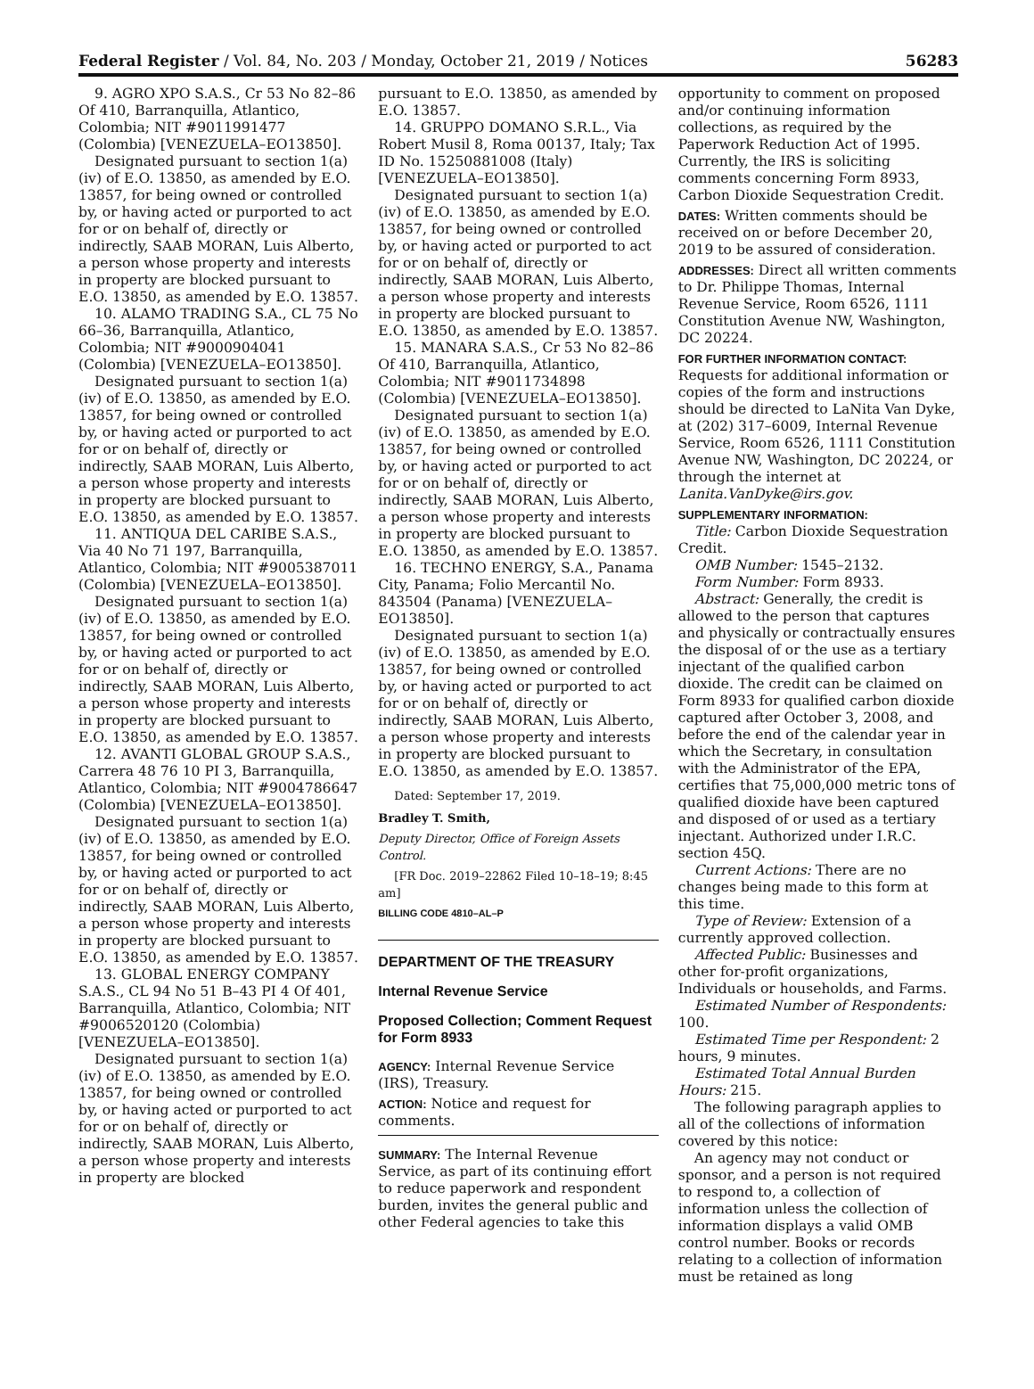Federal Register / Vol. 84, No. 203 / Monday, October 21, 2019 / Notices 56283
9. AGRO XPO S.A.S., Cr 53 No 82–86 Of 410, Barranquilla, Atlantico, Colombia; NIT #9011991477 (Colombia) [VENEZUELA–EO13850].
Designated pursuant to section 1(a)(iv) of E.O. 13850, as amended by E.O. 13857, for being owned or controlled by, or having acted or purported to act for or on behalf of, directly or indirectly, SAAB MORAN, Luis Alberto, a person whose property and interests in property are blocked pursuant to E.O. 13850, as amended by E.O. 13857.
10. ALAMO TRADING S.A., CL 75 No 66–36, Barranquilla, Atlantico, Colombia; NIT #9000904041 (Colombia) [VENEZUELA–EO13850].
Designated pursuant to section 1(a)(iv) of E.O. 13850, as amended by E.O. 13857, for being owned or controlled by, or having acted or purported to act for or on behalf of, directly or indirectly, SAAB MORAN, Luis Alberto, a person whose property and interests in property are blocked pursuant to E.O. 13850, as amended by E.O. 13857.
11. ANTIQUA DEL CARIBE S.A.S., Via 40 No 71 197, Barranquilla, Atlantico, Colombia; NIT #9005387011 (Colombia) [VENEZUELA–EO13850].
Designated pursuant to section 1(a)(iv) of E.O. 13850, as amended by E.O. 13857, for being owned or controlled by, or having acted or purported to act for or on behalf of, directly or indirectly, SAAB MORAN, Luis Alberto, a person whose property and interests in property are blocked pursuant to E.O. 13850, as amended by E.O. 13857.
12. AVANTI GLOBAL GROUP S.A.S., Carrera 48 76 10 PI 3, Barranquilla, Atlantico, Colombia; NIT #9004786647 (Colombia) [VENEZUELA–EO13850].
Designated pursuant to section 1(a)(iv) of E.O. 13850, as amended by E.O. 13857, for being owned or controlled by, or having acted or purported to act for or on behalf of, directly or indirectly, SAAB MORAN, Luis Alberto, a person whose property and interests in property are blocked pursuant to E.O. 13850, as amended by E.O. 13857.
13. GLOBAL ENERGY COMPANY S.A.S., CL 94 No 51 B–43 PI 4 Of 401, Barranquilla, Atlantico, Colombia; NIT #9006520120 (Colombia) [VENEZUELA–EO13850].
Designated pursuant to section 1(a)(iv) of E.O. 13850, as amended by E.O. 13857, for being owned or controlled by, or having acted or purported to act for or on behalf of, directly or indirectly, SAAB MORAN, Luis Alberto, a person whose property and interests in property are blocked
pursuant to E.O. 13850, as amended by E.O. 13857.
14. GRUPPO DOMANO S.R.L., Via Robert Musil 8, Roma 00137, Italy; Tax ID No. 15250881008 (Italy) [VENEZUELA–EO13850].
Designated pursuant to section 1(a)(iv) of E.O. 13850, as amended by E.O. 13857, for being owned or controlled by, or having acted or purported to act for or on behalf of, directly or indirectly, SAAB MORAN, Luis Alberto, a person whose property and interests in property are blocked pursuant to E.O. 13850, as amended by E.O. 13857.
15. MANARA S.A.S., Cr 53 No 82–86 Of 410, Barranquilla, Atlantico, Colombia; NIT #9011734898 (Colombia) [VENEZUELA–EO13850].
Designated pursuant to section 1(a)(iv) of E.O. 13850, as amended by E.O. 13857, for being owned or controlled by, or having acted or purported to act for or on behalf of, directly or indirectly, SAAB MORAN, Luis Alberto, a person whose property and interests in property are blocked pursuant to E.O. 13850, as amended by E.O. 13857.
16. TECHNO ENERGY, S.A., Panama City, Panama; Folio Mercantil No. 843504 (Panama) [VENEZUELA–EO13850].
Designated pursuant to section 1(a)(iv) of E.O. 13850, as amended by E.O. 13857, for being owned or controlled by, or having acted or purported to act for or on behalf of, directly or indirectly, SAAB MORAN, Luis Alberto, a person whose property and interests in property are blocked pursuant to E.O. 13850, as amended by E.O. 13857.
Dated: September 17, 2019.
Bradley T. Smith,
Deputy Director, Office of Foreign Assets Control.
[FR Doc. 2019–22862 Filed 10–18–19; 8:45 am]
BILLING CODE 4810–AL–P
DEPARTMENT OF THE TREASURY
Internal Revenue Service
Proposed Collection; Comment Request for Form 8933
AGENCY: Internal Revenue Service (IRS), Treasury.
ACTION: Notice and request for comments.
SUMMARY: The Internal Revenue Service, as part of its continuing effort to reduce paperwork and respondent burden, invites the general public and other Federal agencies to take this
opportunity to comment on proposed and/or continuing information collections, as required by the Paperwork Reduction Act of 1995. Currently, the IRS is soliciting comments concerning Form 8933, Carbon Dioxide Sequestration Credit.
DATES: Written comments should be received on or before December 20, 2019 to be assured of consideration.
ADDRESSES: Direct all written comments to Dr. Philippe Thomas, Internal Revenue Service, Room 6526, 1111 Constitution Avenue NW, Washington, DC 20224.
FOR FURTHER INFORMATION CONTACT: Requests for additional information or copies of the form and instructions should be directed to LaNita Van Dyke, at (202) 317–6009, Internal Revenue Service, Room 6526, 1111 Constitution Avenue NW, Washington, DC 20224, or through the internet at Lanita.VanDyke@irs.gov.
SUPPLEMENTARY INFORMATION:
Title: Carbon Dioxide Sequestration Credit.
OMB Number: 1545–2132.
Form Number: Form 8933.
Abstract: Generally, the credit is allowed to the person that captures and physically or contractually ensures the disposal of or the use as a tertiary injectant of the qualified carbon dioxide. The credit can be claimed on Form 8933 for qualified carbon dioxide captured after October 3, 2008, and before the end of the calendar year in which the Secretary, in consultation with the Administrator of the EPA, certifies that 75,000,000 metric tons of qualified dioxide have been captured and disposed of or used as a tertiary injectant. Authorized under I.R.C. section 45Q.
Current Actions: There are no changes being made to this form at this time.
Type of Review: Extension of a currently approved collection.
Affected Public: Businesses and other for-profit organizations, Individuals or households, and Farms.
Estimated Number of Respondents: 100.
Estimated Time per Respondent: 2 hours, 9 minutes.
Estimated Total Annual Burden Hours: 215.
The following paragraph applies to all of the collections of information covered by this notice:
An agency may not conduct or sponsor, and a person is not required to respond to, a collection of information unless the collection of information displays a valid OMB control number. Books or records relating to a collection of information must be retained as long